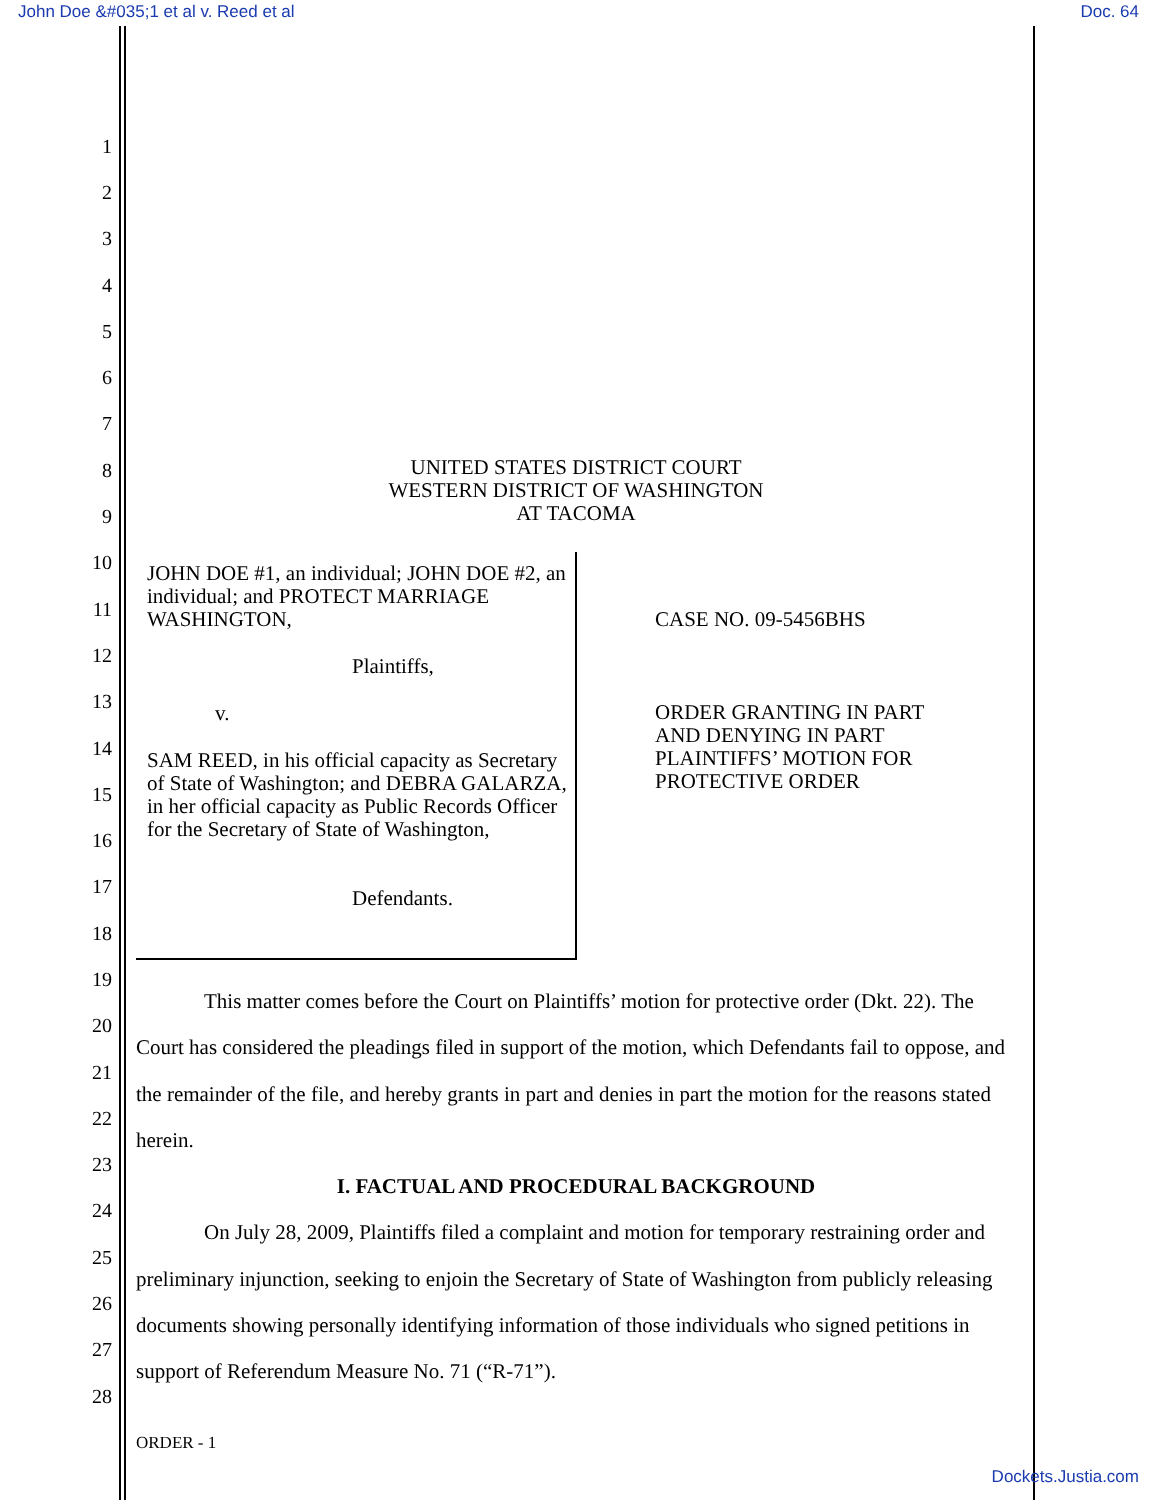John Doe &#035;1 et al v. Reed et al Doc. 64
1
2
3
4
5
6
7
8
9
10
11
12
13
14
15
16
17
18
19
20
21
22
23
24
25
26
27
28
UNITED STATES DISTRICT COURT
WESTERN DISTRICT OF WASHINGTON
AT TACOMA
JOHN DOE #1, an individual; JOHN DOE #2, an individual; and PROTECT MARRIAGE WASHINGTON,
Plaintiffs,
v.
SAM REED, in his official capacity as Secretary of State of Washington; and DEBRA GALARZA, in her official capacity as Public Records Officer for the Secretary of State of Washington,
Defendants.
CASE NO. 09-5456BHS
ORDER GRANTING IN PART
AND DENYING IN PART
PLAINTIFFS’ MOTION FOR
PROTECTIVE ORDER
This matter comes before the Court on Plaintiffs’ motion for protective order (Dkt. 22). The Court has considered the pleadings filed in support of the motion, which Defendants fail to oppose, and the remainder of the file, and hereby grants in part and denies in part the motion for the reasons stated herein.
I. FACTUAL AND PROCEDURAL BACKGROUND
On July 28, 2009, Plaintiffs filed a complaint and motion for temporary restraining order and preliminary injunction, seeking to enjoin the Secretary of State of Washington from publicly releasing documents showing personally identifying information of those individuals who signed petitions in support of Referendum Measure No. 71 (“R-71”).
ORDER - 1
Dockets.Justia.com